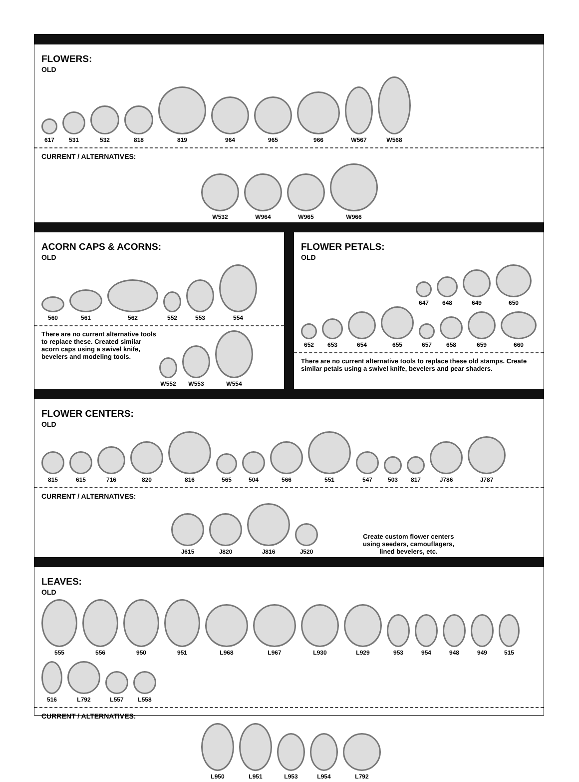FLOWERS:
OLD
617
531
532
818
819
964
965
966
W567
W568
CURRENT / ALTERNATIVES:
W532
W964
W965
W966
ACORN CAPS & ACORNS:
OLD
560
561
562
552
553
554
There are no current alternative tools to replace these. Created similar acorn caps using a swivel knife, bevelers and modeling tools.
W552
W553
W554
FLOWER PETALS:
OLD
647
648
649
650
652
653
654
655
657
658
659
660
There are no current alternative tools to replace these old stamps. Create similar petals using a swivel knife, bevelers and pear shaders.
FLOWER CENTERS:
OLD
815
615
716
820
816
565
504
566
551
547
503
817
J786
J787
CURRENT / ALTERNATIVES:
J615
J820
J816
J520
Create custom flower centers
using seeders, camouflagers,
lined bevelers, etc.
LEAVES:
OLD
555
556
950
951
L968
L967
L930
L929
953
954
948
949
515
516
L792
L557
L558
CURRENT / ALTERNATIVES:
L950
L951
L953
L954
L792